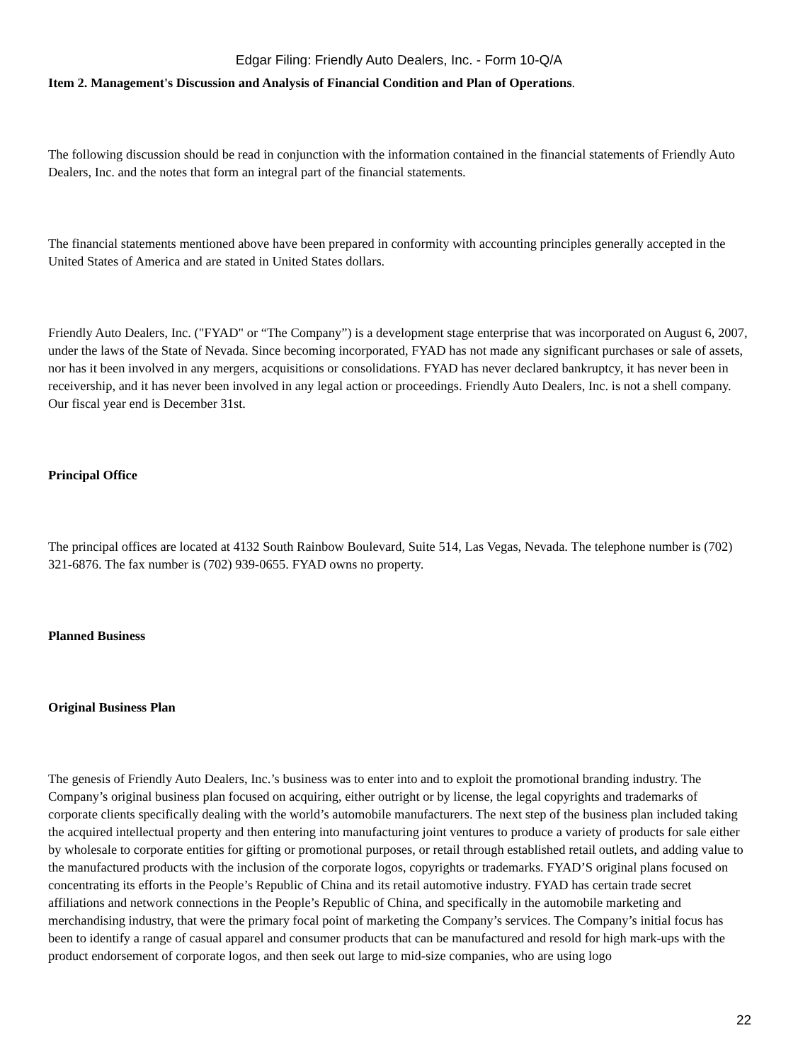Edgar Filing: Friendly Auto Dealers, Inc. - Form 10-Q/A
Item 2. Management's Discussion and Analysis of Financial Condition and Plan of Operations.
The following discussion should be read in conjunction with the information contained in the financial statements of Friendly Auto Dealers, Inc. and the notes that form an integral part of the financial statements.
The financial statements mentioned above have been prepared in conformity with accounting principles generally accepted in the United States of America and are stated in United States dollars.
Friendly Auto Dealers, Inc. ("FYAD" or “The Company”) is a development stage enterprise that was incorporated on August 6, 2007, under the laws of the State of Nevada. Since becoming incorporated, FYAD has not made any significant purchases or sale of assets, nor has it been involved in any mergers, acquisitions or consolidations. FYAD has never declared bankruptcy, it has never been in receivership, and it has never been involved in any legal action or proceedings. Friendly Auto Dealers, Inc. is not a shell company. Our fiscal year end is December 31st.
Principal Office
The principal offices are located at 4132 South Rainbow Boulevard, Suite 514, Las Vegas, Nevada. The telephone number is (702) 321-6876. The fax number is (702) 939-0655. FYAD owns no property.
Planned Business
Original Business Plan
The genesis of Friendly Auto Dealers, Inc.’s business was to enter into and to exploit the promotional branding industry. The Company’s original business plan focused on acquiring, either outright or by license, the legal copyrights and trademarks of corporate clients specifically dealing with the world’s automobile manufacturers. The next step of the business plan included taking the acquired intellectual property and then entering into manufacturing joint ventures to produce a variety of products for sale either by wholesale to corporate entities for gifting or promotional purposes, or retail through established retail outlets, and adding value to the manufactured products with the inclusion of the corporate logos, copyrights or trademarks. FYAD’S original plans focused on concentrating its efforts in the People’s Republic of China and its retail automotive industry. FYAD has certain trade secret affiliations and network connections in the People’s Republic of China, and specifically in the automobile marketing and merchandising industry, that were the primary focal point of marketing the Company’s services. The Company’s initial focus has been to identify a range of casual apparel and consumer products that can be manufactured and resold for high mark-ups with the product endorsement of corporate logos, and then seek out large to mid-size companies, who are using logo
22